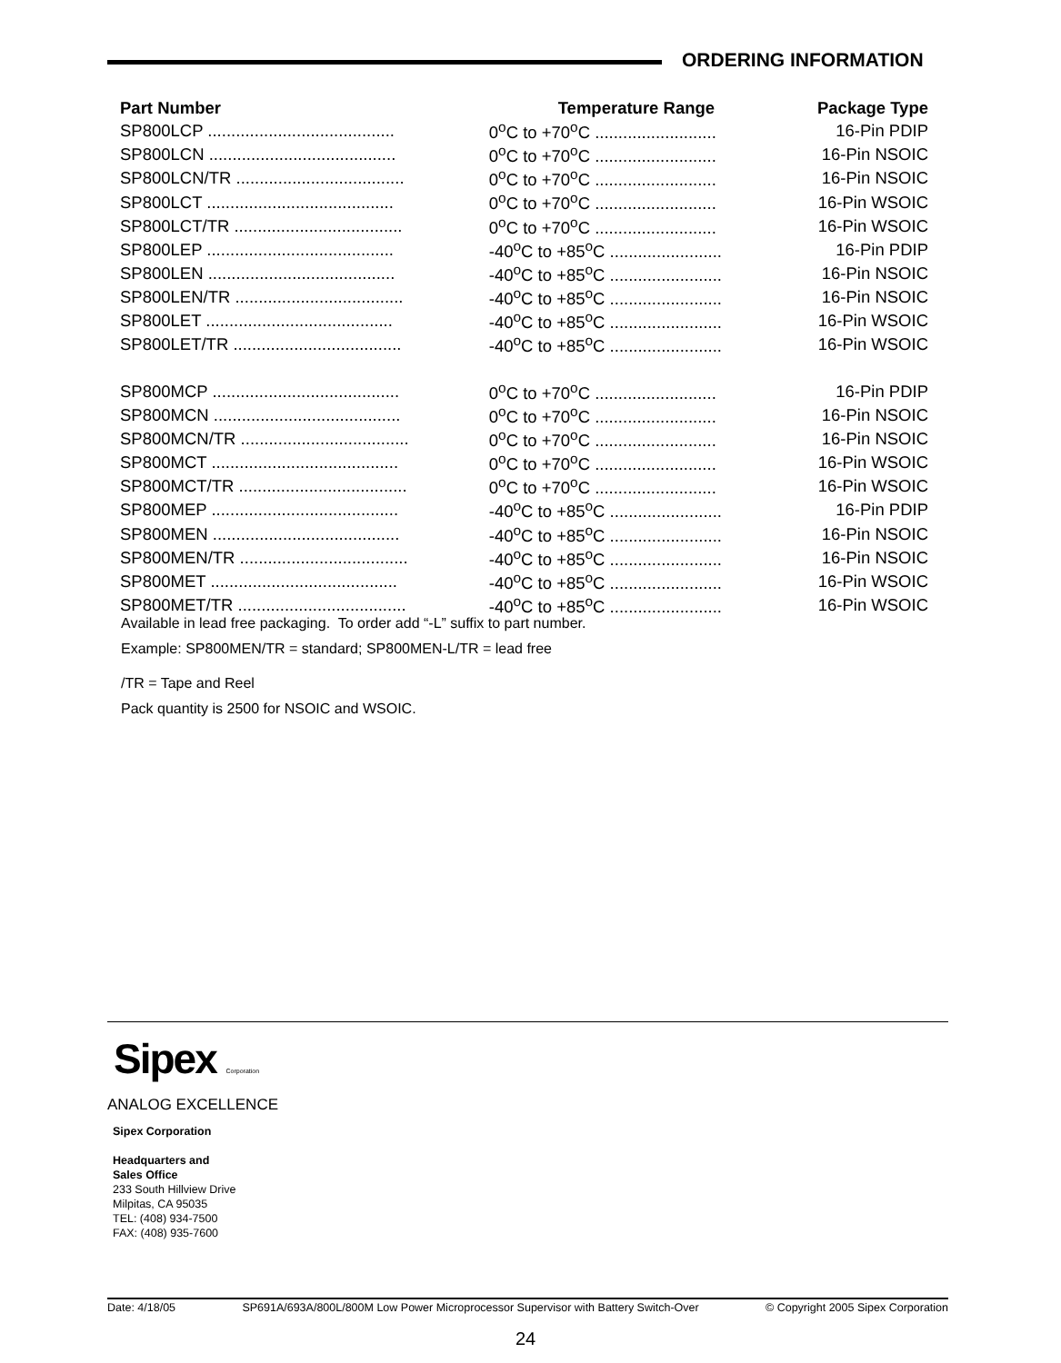ORDERING INFORMATION
| Part Number | Temperature Range | Package Type |
| --- | --- | --- |
| SP800LCP ........................................ | 0<sup>o</sup>C to +70<sup>o</sup>C .......................... | 16-Pin PDIP |
| SP800LCN ........................................ | 0<sup>o</sup>C to +70<sup>o</sup>C .......................... | 16-Pin NSOIC |
| SP800LCN/TR .................................... | 0<sup>o</sup>C to +70<sup>o</sup>C .......................... | 16-Pin NSOIC |
| SP800LCT ........................................ | 0<sup>o</sup>C to +70<sup>o</sup>C .......................... | 16-Pin WSOIC |
| SP800LCT/TR .................................... | 0<sup>o</sup>C to +70<sup>o</sup>C .......................... | 16-Pin WSOIC |
| SP800LEP ........................................ | -40<sup>o</sup>C to +85<sup>o</sup>C ........................ | 16-Pin PDIP |
| SP800LEN ........................................ | -40<sup>o</sup>C to +85<sup>o</sup>C ........................ | 16-Pin NSOIC |
| SP800LEN/TR .................................... | -40<sup>o</sup>C to +85<sup>o</sup>C ........................ | 16-Pin NSOIC |
| SP800LET ........................................ | -40<sup>o</sup>C to +85<sup>o</sup>C ........................ | 16-Pin WSOIC |
| SP800LET/TR .................................... | -40<sup>o</sup>C to +85<sup>o</sup>C ........................ | 16-Pin WSOIC |
| SP800MCP ........................................ | 0<sup>o</sup>C to +70<sup>o</sup>C .......................... | 16-Pin PDIP |
| SP800MCN ........................................ | 0<sup>o</sup>C to +70<sup>o</sup>C .......................... | 16-Pin NSOIC |
| SP800MCN/TR .................................... | 0<sup>o</sup>C to +70<sup>o</sup>C .......................... | 16-Pin NSOIC |
| SP800MCT ........................................ | 0<sup>o</sup>C to +70<sup>o</sup>C .......................... | 16-Pin WSOIC |
| SP800MCT/TR .................................... | 0<sup>o</sup>C to +70<sup>o</sup>C .......................... | 16-Pin WSOIC |
| SP800MEP ........................................ | -40<sup>o</sup>C to +85<sup>o</sup>C ........................ | 16-Pin PDIP |
| SP800MEN ........................................ | -40<sup>o</sup>C to +85<sup>o</sup>C ........................ | 16-Pin NSOIC |
| SP800MEN/TR .................................... | -40<sup>o</sup>C to +85<sup>o</sup>C ........................ | 16-Pin NSOIC |
| SP800MET ........................................ | -40<sup>o</sup>C to +85<sup>o</sup>C ........................ | 16-Pin WSOIC |
| SP800MET/TR .................................... | -40<sup>o</sup>C to +85<sup>o</sup>C ........................ | 16-Pin WSOIC |
Available in lead free packaging. To order add “-L” suffix to part number.
Example: SP800MEN/TR = standard; SP800MEN-L/TR = lead free
/TR = Tape and Reel
Pack quantity is 2500 for NSOIC and WSOIC.
Sipex Corporation
ANALOG EXCELLENCE
Sipex Corporation
Headquarters and
Sales Office
233 South Hillview Drive
Milpitas, CA 95035
TEL: (408) 934-7500
FAX: (408) 935-7600
Date: 4/18/05 SP691A/693A/800L/800M Low Power Microprocessor Supervisor with Battery Switch-Over © Copyright 2005 Sipex Corporation
24